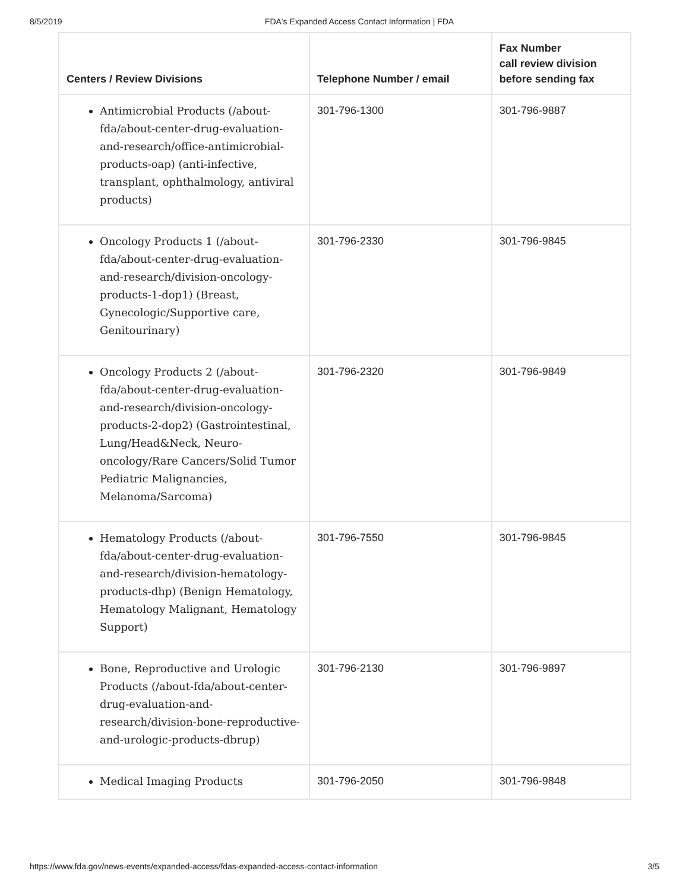8/5/2019 FDA's Expanded Access Contact Information | FDA
| Centers / Review Divisions | Telephone Number / email | Fax Number call review division before sending fax |
| --- | --- | --- |
| Antimicrobial Products (/about-fda/about-center-drug-evaluation-and-research/office-antimicrobial-products-oap) (anti-infective, transplant, ophthalmology, antiviral products) | 301-796-1300 | 301-796-9887 |
| Oncology Products 1 (/about-fda/about-center-drug-evaluation-and-research/division-oncology-products-1-dop1) (Breast, Gynecologic/Supportive care, Genitourinary) | 301-796-2330 | 301-796-9845 |
| Oncology Products 2 (/about-fda/about-center-drug-evaluation-and-research/division-oncology-products-2-dop2) (Gastrointestinal, Lung/Head&Neck, Neuro-oncology/Rare Cancers/Solid Tumor Pediatric Malignancies, Melanoma/Sarcoma) | 301-796-2320 | 301-796-9849 |
| Hematology Products (/about-fda/about-center-drug-evaluation-and-research/division-hematology-products-dhp) (Benign Hematology, Hematology Malignant, Hematology Support) | 301-796-7550 | 301-796-9845 |
| Bone, Reproductive and Urologic Products (/about-fda/about-center-drug-evaluation-and-research/division-bone-reproductive-and-urologic-products-dbrup) | 301-796-2130 | 301-796-9897 |
| Medical Imaging Products | 301-796-2050 | 301-796-9848 |
https://www.fda.gov/news-events/expanded-access/fdas-expanded-access-contact-information 3/5